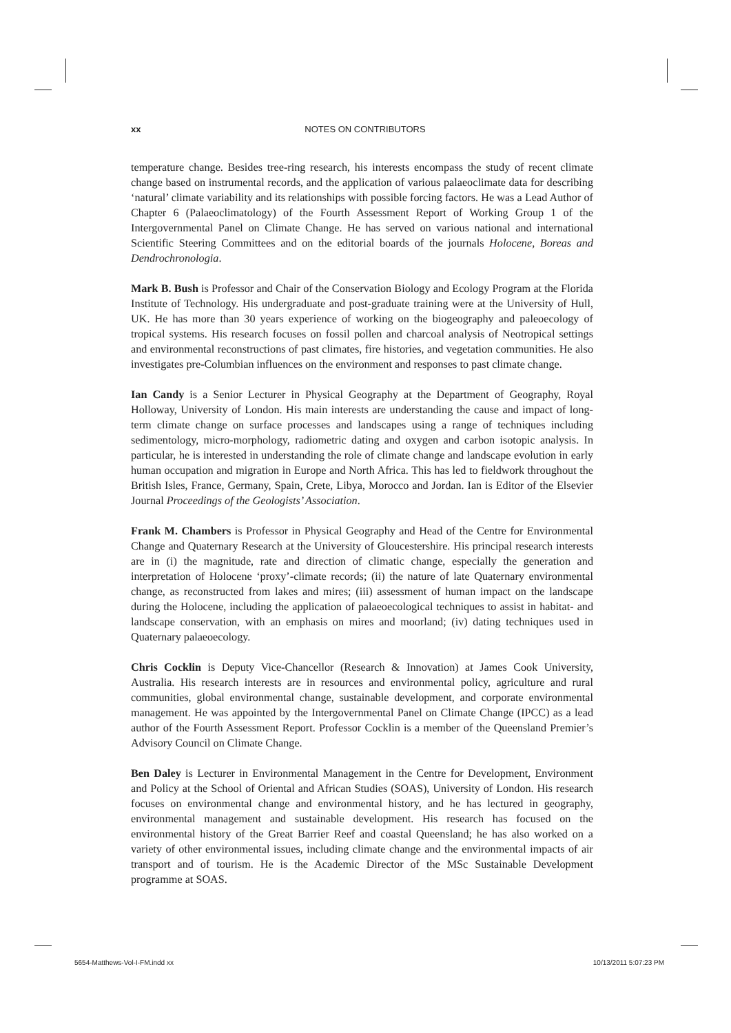xx NOTES ON CONTRIBUTORS
temperature change. Besides tree-ring research, his interests encompass the study of recent climate change based on instrumental records, and the application of various palaeoclimate data for describing ‘natural’ climate variability and its relationships with possible forcing factors. He was a Lead Author of Chapter 6 (Palaeoclimatology) of the Fourth Assessment Report of Working Group 1 of the Intergovernmental Panel on Climate Change. He has served on various national and international Scientific Steering Committees and on the editorial boards of the journals Holocene, Boreas and Dendrochronologia.
Mark B. Bush is Professor and Chair of the Conservation Biology and Ecology Program at the Florida Institute of Technology. His undergraduate and post-graduate training were at the University of Hull, UK. He has more than 30 years experience of working on the biogeography and paleoecology of tropical systems. His research focuses on fossil pollen and charcoal analysis of Neotropical settings and environmental reconstructions of past climates, fire histories, and vegetation communities. He also investigates pre-Columbian influences on the environment and responses to past climate change.
Ian Candy is a Senior Lecturer in Physical Geography at the Department of Geography, Royal Holloway, University of London. His main interests are understanding the cause and impact of long-term climate change on surface processes and landscapes using a range of techniques including sedimentology, micro-morphology, radiometric dating and oxygen and carbon isotopic analysis. In particular, he is interested in understanding the role of climate change and landscape evolution in early human occupation and migration in Europe and North Africa. This has led to fieldwork throughout the British Isles, France, Germany, Spain, Crete, Libya, Morocco and Jordan. Ian is Editor of the Elsevier Journal Proceedings of the Geologists’ Association.
Frank M. Chambers is Professor in Physical Geography and Head of the Centre for Environmental Change and Quaternary Research at the University of Gloucestershire. His principal research interests are in (i) the magnitude, rate and direction of climatic change, especially the generation and interpretation of Holocene ‘proxy’-climate records; (ii) the nature of late Quaternary environmental change, as reconstructed from lakes and mires; (iii) assessment of human impact on the landscape during the Holocene, including the application of palaeoecological techniques to assist in habitat- and landscape conservation, with an emphasis on mires and moorland; (iv) dating techniques used in Quaternary palaeoecology.
Chris Cocklin is Deputy Vice-Chancellor (Research & Innovation) at James Cook University, Australia. His research interests are in resources and environmental policy, agriculture and rural communities, global environmental change, sustainable development, and corporate environmental management. He was appointed by the Intergovernmental Panel on Climate Change (IPCC) as a lead author of the Fourth Assessment Report. Professor Cocklin is a member of the Queensland Premier’s Advisory Council on Climate Change.
Ben Daley is Lecturer in Environmental Management in the Centre for Development, Environment and Policy at the School of Oriental and African Studies (SOAS), University of London. His research focuses on environmental change and environmental history, and he has lectured in geography, environmental management and sustainable development. His research has focused on the environmental history of the Great Barrier Reef and coastal Queensland; he has also worked on a variety of other environmental issues, including climate change and the environmental impacts of air transport and of tourism. He is the Academic Director of the MSc Sustainable Development programme at SOAS.
5654-Matthews-Vol-I-FM.indd xx 10/13/2011 5:07:23 PM